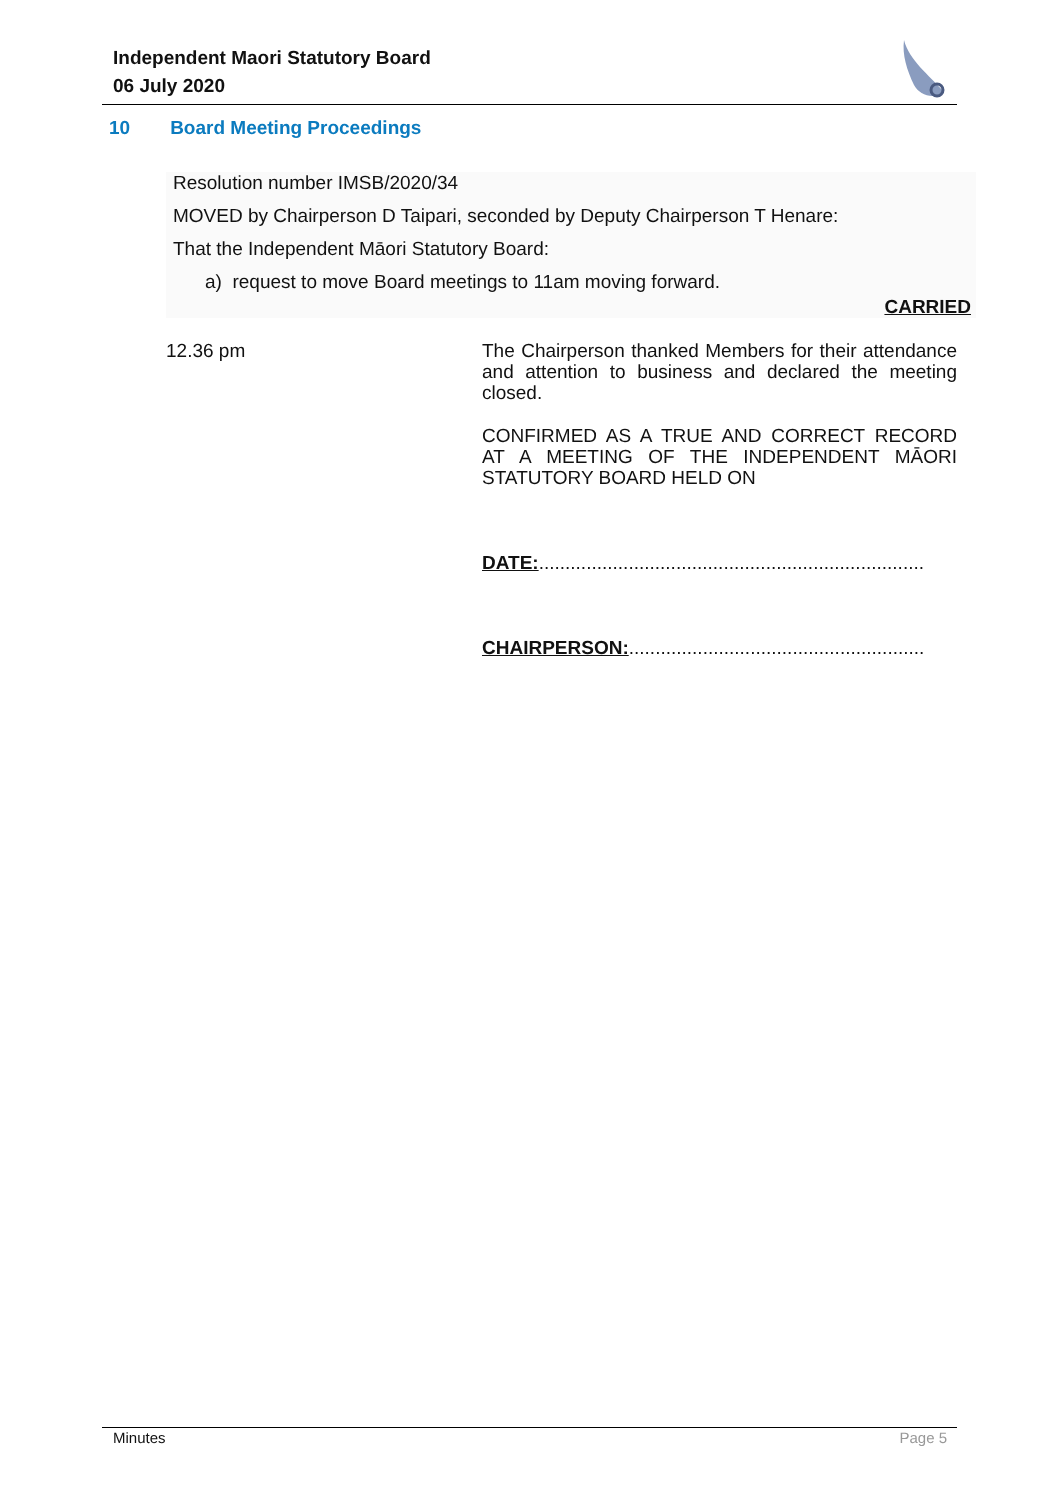Independent Maori Statutory Board
06 July 2020
10 Board Meeting Proceedings
Resolution number IMSB/2020/34
MOVED by Chairperson D Taipari, seconded by Deputy Chairperson T Henare:
That the Independent Māori Statutory Board:
a) request to move Board meetings to 11am moving forward.
CARRIED
12.36 pm
The Chairperson thanked Members for their attendance and attention to business and declared the meeting closed.
CONFIRMED AS A TRUE AND CORRECT RECORD AT A MEETING OF THE INDEPENDENT MĀORI STATUTORY BOARD HELD ON
DATE:.........................................................................
CHAIRPERSON:........................................................
Minutes Page 5